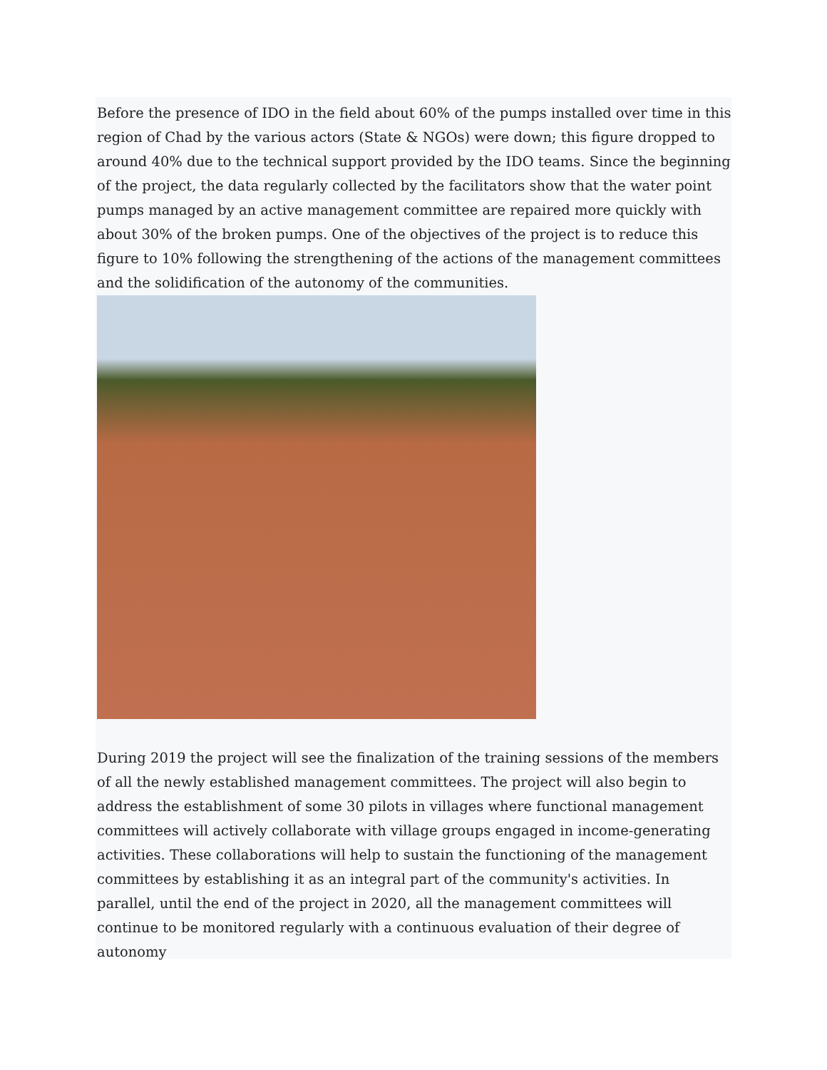Before the presence of IDO in the field about 60% of the pumps installed over time in this region of Chad by the various actors (State & NGOs) were down; this figure dropped to around 40% due to the technical support provided by the IDO teams. Since the beginning of the project, the data regularly collected by the facilitators show that the water point pumps managed by an active management committee are repaired more quickly with about 30% of the broken pumps. One of the objectives of the project is to reduce this figure to 10% following the strengthening of the actions of the management committees and the solidification of the autonomy of the communities.
During 2019 the project will see the finalization of the training sessions of the members of all the newly established management committees. The project will also begin to address the establishment of some 30 pilots in villages where functional management committees will actively collaborate with village groups engaged in income-generating activities. These collaborations will help to sustain the functioning of the management committees by establishing it as an integral part of the community's activities. In parallel, until the end of the project in 2020, all the management committees will continue to be monitored regularly with a continuous evaluation of their degree of autonomy